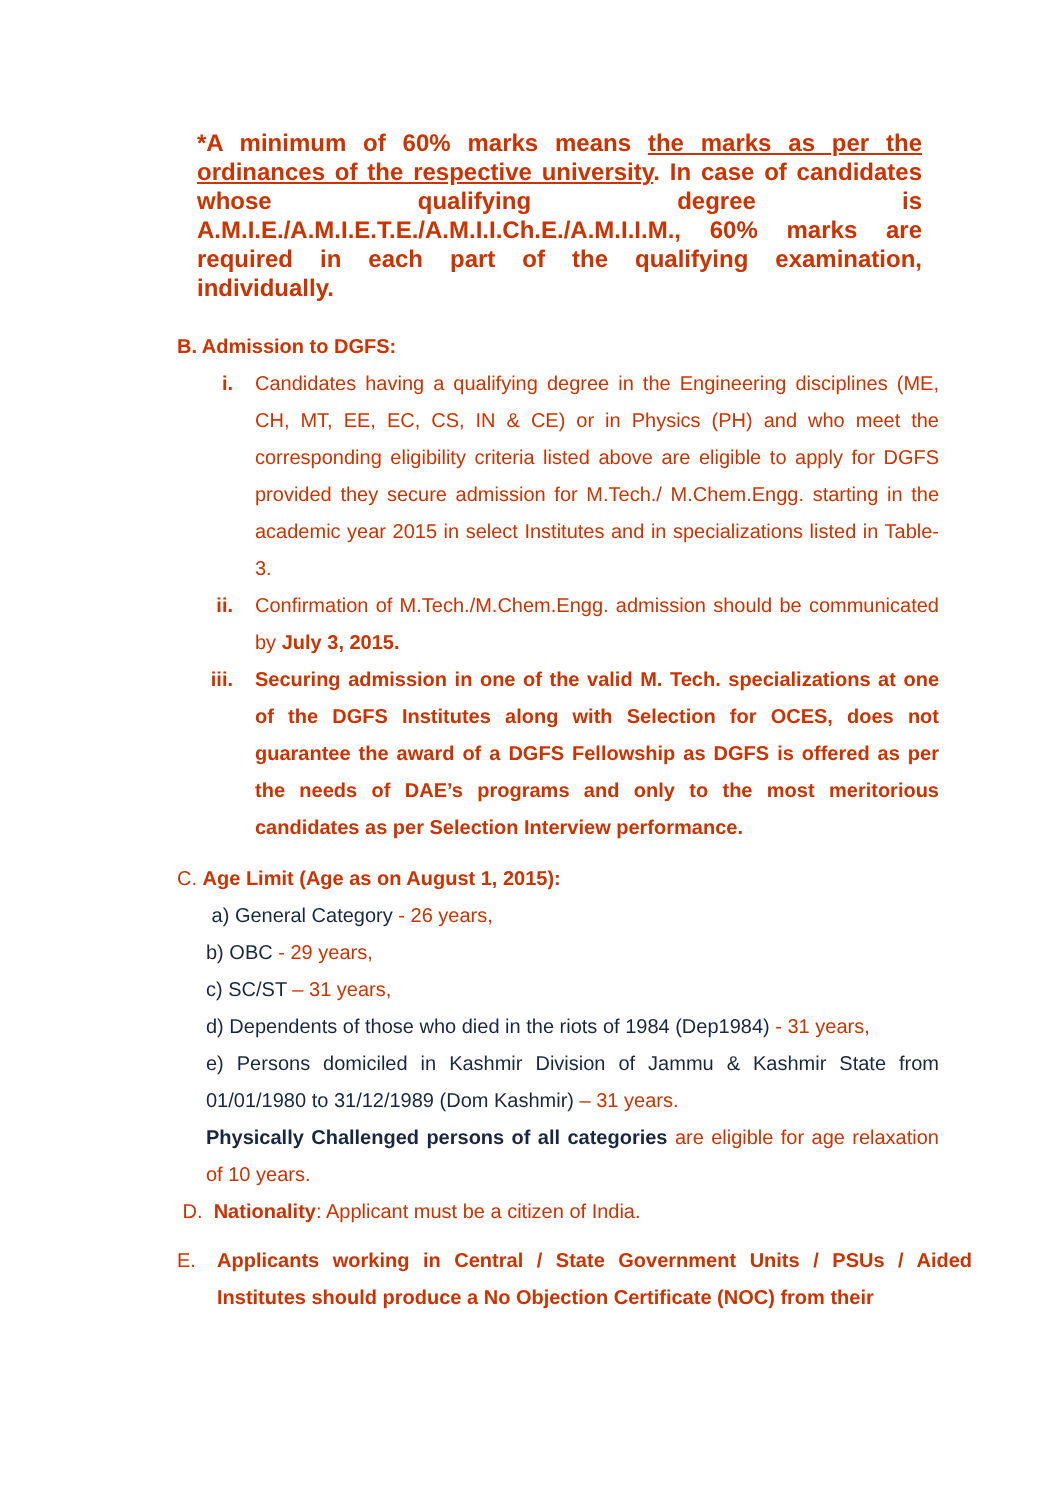*A minimum of 60% marks means the marks as per the ordinances of the respective university. In case of candidates whose qualifying degree is A.M.I.E./A.M.I.E.T.E./A.M.I.I.Ch.E./A.M.I.I.M., 60% marks are required in each part of the qualifying examination, individually.
B. Admission to DGFS:
i. Candidates having a qualifying degree in the Engineering disciplines (ME, CH, MT, EE, EC, CS, IN & CE) or in Physics (PH) and who meet the corresponding eligibility criteria listed above are eligible to apply for DGFS provided they secure admission for M.Tech./ M.Chem.Engg. starting in the academic year 2015 in select Institutes and in specializations listed in Table-3.
ii. Confirmation of M.Tech./M.Chem.Engg. admission should be communicated by July 3, 2015.
iii. Securing admission in one of the valid M. Tech. specializations at one of the DGFS Institutes along with Selection for OCES, does not guarantee the award of a DGFS Fellowship as DGFS is offered as per the needs of DAE’s programs and only to the most meritorious candidates as per Selection Interview performance.
C. Age Limit (Age as on August 1, 2015):
a) General Category - 26 years,
b) OBC - 29 years,
c) SC/ST – 31 years,
d) Dependents of those who died in the riots of 1984 (Dep1984) - 31 years,
e) Persons domiciled in Kashmir Division of Jammu & Kashmir State from 01/01/1980 to 31/12/1989 (Dom Kashmir) – 31 years.
Physically Challenged persons of all categories are eligible for age relaxation of 10 years.
D. Nationality: Applicant must be a citizen of India.
E. Applicants working in Central / State Government Units / PSUs / Aided Institutes should produce a No Objection Certificate (NOC) from their